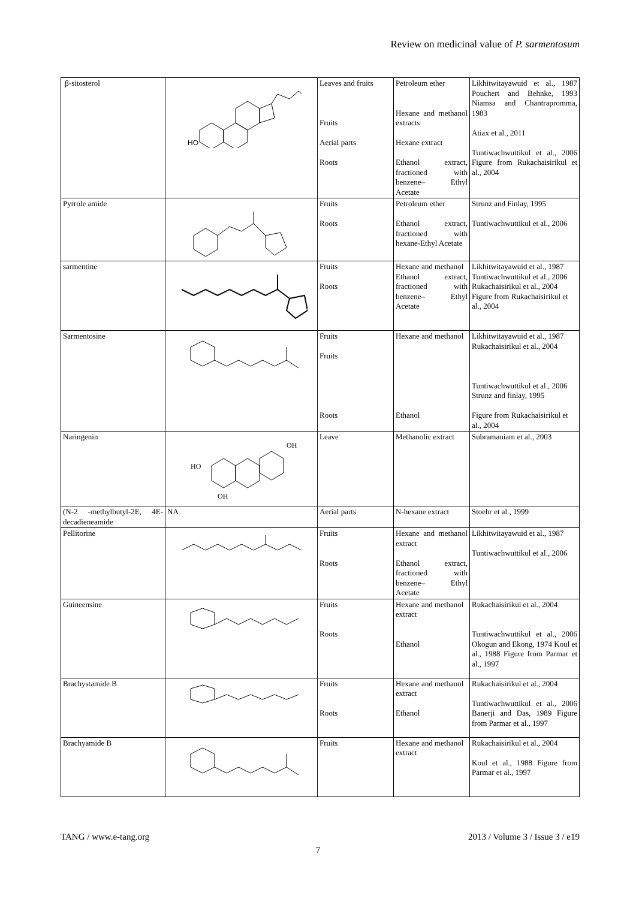Review on medicinal value of P. sarmentosum
| β-sitosterol | HO | Leaves and fruits Fruits Aerial parts Roots | Petroleum ether Hexane and methanol extracts Hexane extract Ethanol extract, fractioned with benzene– Ethyl Acetate | Likhitwitayawuid et al., 1987 Pouchert and Behnke, 1993 Niamsa and Chantrapromma, 1983 Atiax et al., 2011 Tuntiwachwuttikul et al., 2006 Figure from Rukachaisirikul et al., 2004 |
| Pyrrole amide | | Fruits Roots | Petroleum ether Ethanol extract, fractioned with hexane-Ethyl Acetate | Strunz and Finlay, 1995 Tuntiwachwuttikul et al., 2006 |
| sarmentine | | Fruits Roots | Hexane and methanol Ethanol extract, fractioned with benzene– Ethyl Acetate | Likhitwitayawuid et al., 1987 Tuntiwachwuttikul et al., 2006 Rukachaisirikul et al., 2004 Figure from Rukachaisirikul et al., 2004 |
| Sarmentosine | | Fruits Fruits Roots | Hexane and methanol Ethanol | Likhitwitayawuid et al., 1987 Rukachaisirikul et al., 2004 Tuntiwachwuttikul et al., 2006 Strunz and finlay, 1995 Figure from Rukachaisirikul et al., 2004 |
| Naringenin | HO OH OH | Leave | Methanolic extract | Subramaniam et al., 2003 |
| (N-2 -methylbutyl-2E, 4E-decadieneamide | NA | Aerial parts | N-hexane extract | Stoehr et al., 1999 |
| Pellitorine | | Fruits Roots | Hexane and methanol extract Ethanol extract, fractioned with benzene– Ethyl Acetate | Likhitwitayawuid et al., 1987 Tuntiwachwuttikul et al., 2006 |
| Guineensine | | Fruits Roots | Hexane and methanol extract Ethanol | Rukachaisirikul et al., 2004 Tuntiwachwuttikul et al., 2006 Okogun and Ekong, 1974 Koul et al., 1988 Figure from Parmar et al., 1997 |
| Brachystamide B | | Fruits Roots | Hexane and methanol extract Ethanol | Rukachaisirikul et al., 2004 Tuntiwachwuttikul et al., 2006 Banerji and Das, 1989 Figure from Parmar et al., 1997 |
| Brachyamide B | | Fruits | Hexane and methanol extract | Rukachaisirikul et al., 2004 Koul et al., 1988 Figure from Parmar et al., 1997 |
TANG / www.e-tang.org
2013 / Volume 3 / Issue 3 / e19
7